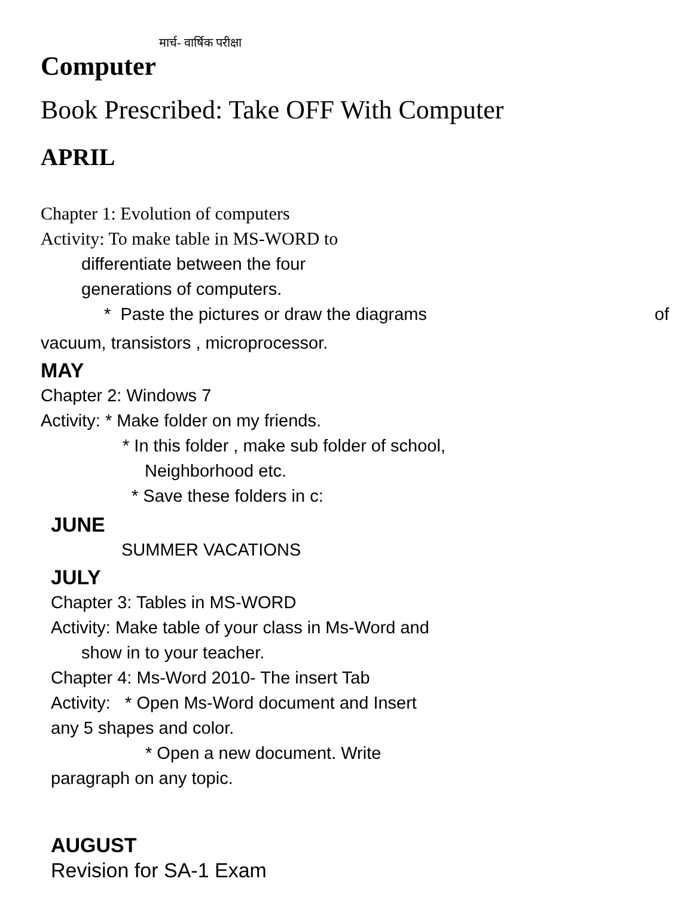मार्च- वार्षिक परीक्षा
Computer
Book Prescribed: Take OFF With Computer
APRIL
Chapter 1: Evolution of computers
Activity: To make table in MS-WORD to
differentiate between the four
generations of computers.
* Paste the pictures or draw the diagrams of
vacuum, transistors , microprocessor.
MAY
Chapter 2: Windows 7
Activity: * Make folder on my friends.
* In this folder , make sub folder of school,
Neighborhood etc.
* Save these folders in c:
JUNE
SUMMER VACATIONS
JULY
Chapter 3: Tables in MS-WORD
Activity: Make table of your class in Ms-Word and
show in to your teacher.
Chapter 4: Ms-Word 2010- The insert Tab
Activity: * Open Ms-Word document and Insert
any 5 shapes and color.
* Open a new document. Write
paragraph on any topic.
AUGUST
Revision for SA-1 Exam